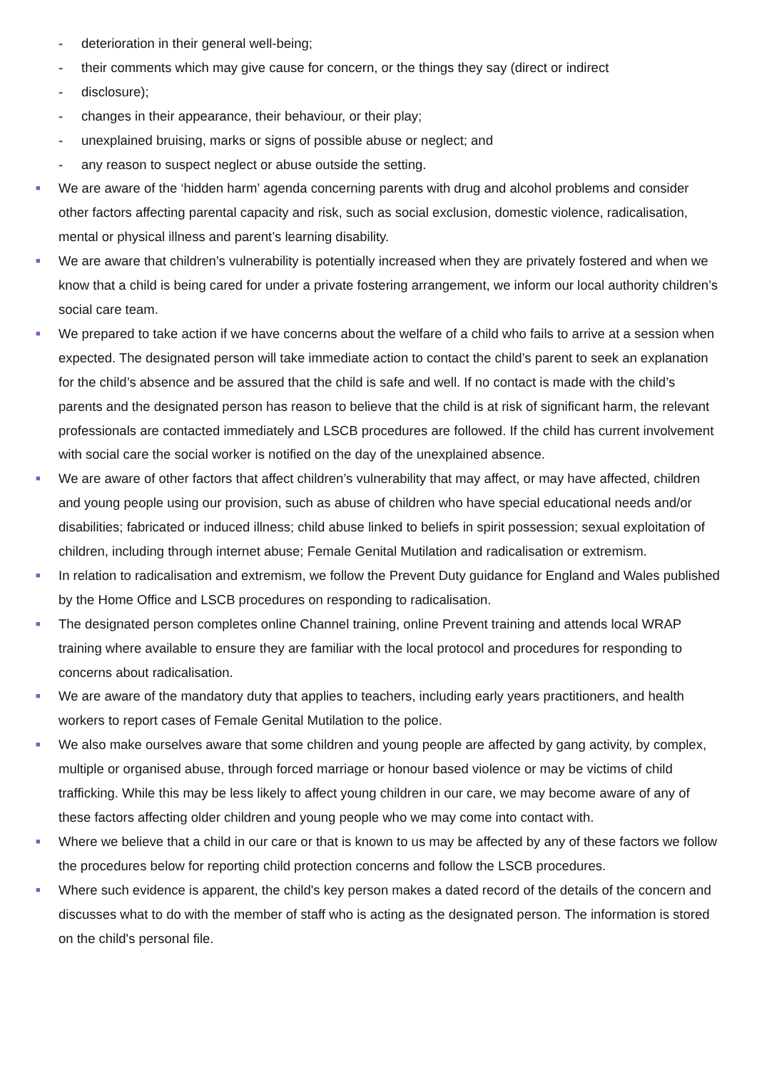- deterioration in their general well-being;
- their comments which may give cause for concern, or the things they say (direct or indirect
- disclosure);
- changes in their appearance, their behaviour, or their play;
- unexplained bruising, marks or signs of possible abuse or neglect; and
- any reason to suspect neglect or abuse outside the setting.
■
We are aware of the ‘hidden harm’ agenda concerning parents with drug and alcohol problems and consider other factors affecting parental capacity and risk, such as social exclusion, domestic violence, radicalisation, mental or physical illness and parent’s learning disability.
■
We are aware that children’s vulnerability is potentially increased when they are privately fostered and when we know that a child is being cared for under a private fostering arrangement, we inform our local authority children’s social care team.
■
We prepared to take action if we have concerns about the welfare of a child who fails to arrive at a session when expected. The designated person will take immediate action to contact the child’s parent to seek an explanation for the child’s absence and be assured that the child is safe and well. If no contact is made with the child’s parents and the designated person has reason to believe that the child is at risk of significant harm, the relevant professionals are contacted immediately and LSCB procedures are followed. If the child has current involvement with social care the social worker is notified on the day of the unexplained absence.
■
We are aware of other factors that affect children’s vulnerability that may affect, or may have affected, children and young people using our provision, such as abuse of children who have special educational needs and/or disabilities; fabricated or induced illness; child abuse linked to beliefs in spirit possession; sexual exploitation of children, including through internet abuse; Female Genital Mutilation and radicalisation or extremism.
■
In relation to radicalisation and extremism, we follow the Prevent Duty guidance for England and Wales published by the Home Office and LSCB procedures on responding to radicalisation.
■
The designated person completes online Channel training, online Prevent training and attends local WRAP training where available to ensure they are familiar with the local protocol and procedures for responding to concerns about radicalisation.
■
We are aware of the mandatory duty that applies to teachers, including early years practitioners, and health workers to report cases of Female Genital Mutilation to the police.
■
We also make ourselves aware that some children and young people are affected by gang activity, by complex, multiple or organised abuse, through forced marriage or honour based violence or may be victims of child trafficking. While this may be less likely to affect young children in our care, we may become aware of any of these factors affecting older children and young people who we may come into contact with.
■
Where we believe that a child in our care or that is known to us may be affected by any of these factors we follow the procedures below for reporting child protection concerns and follow the LSCB procedures.
■
Where such evidence is apparent, the child's key person makes a dated record of the details of the concern and discusses what to do with the member of staff who is acting as the designated person. The information is stored on the child's personal file.